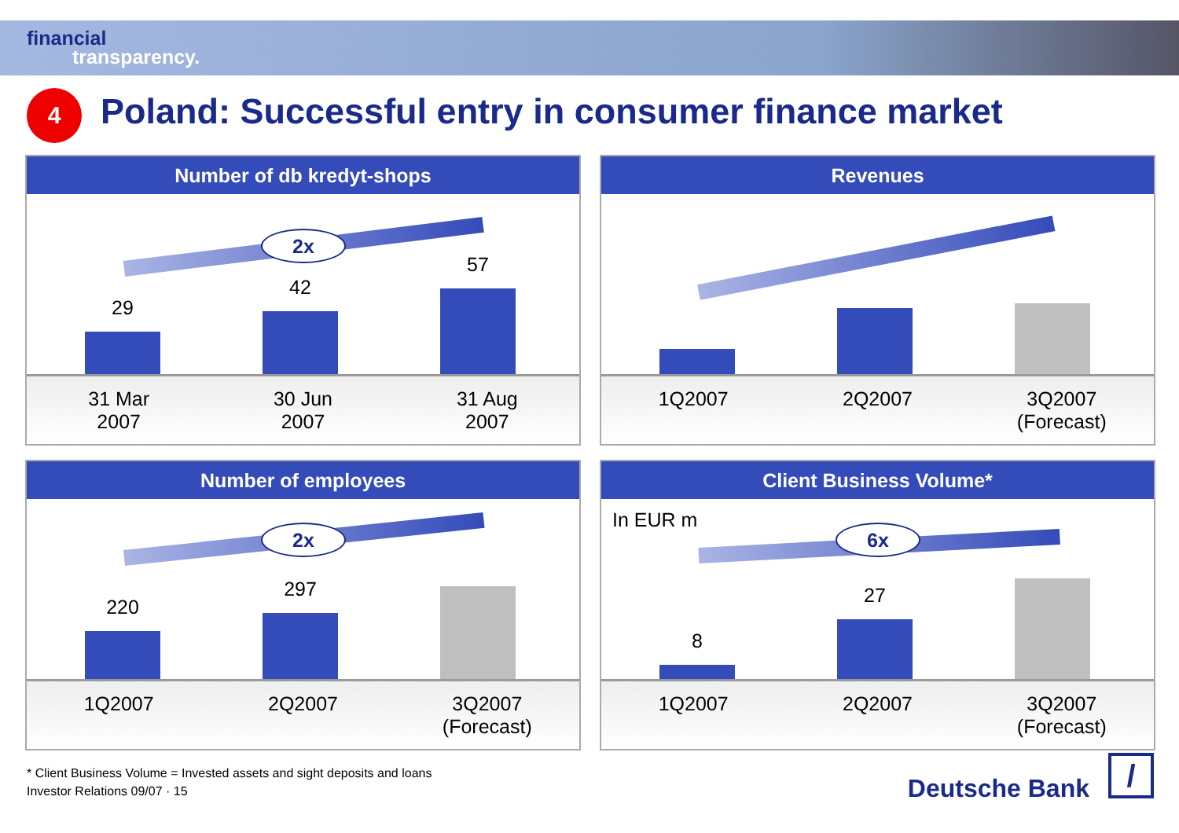financial
transparency.
4
Poland: Successful entry in consumer finance market
Number of db kredyt-shops
2x
29
42
57
31 Mar
2007
30 Jun
2007
31 Aug
2007
Revenues
1Q2007 2Q2007 3Q2007
(Forecast)
Number of employees
2x
220
297
1Q2007 2Q2007 3Q2007
(Forecast)
Client Business Volume*
In EUR m
6x
8
27
1Q2007 2Q2007 3Q2007
(Forecast)
* Client Business Volume = Invested assets and sight deposits and loans
Investor Relations 09/07 · 15
Deutsche Bank /